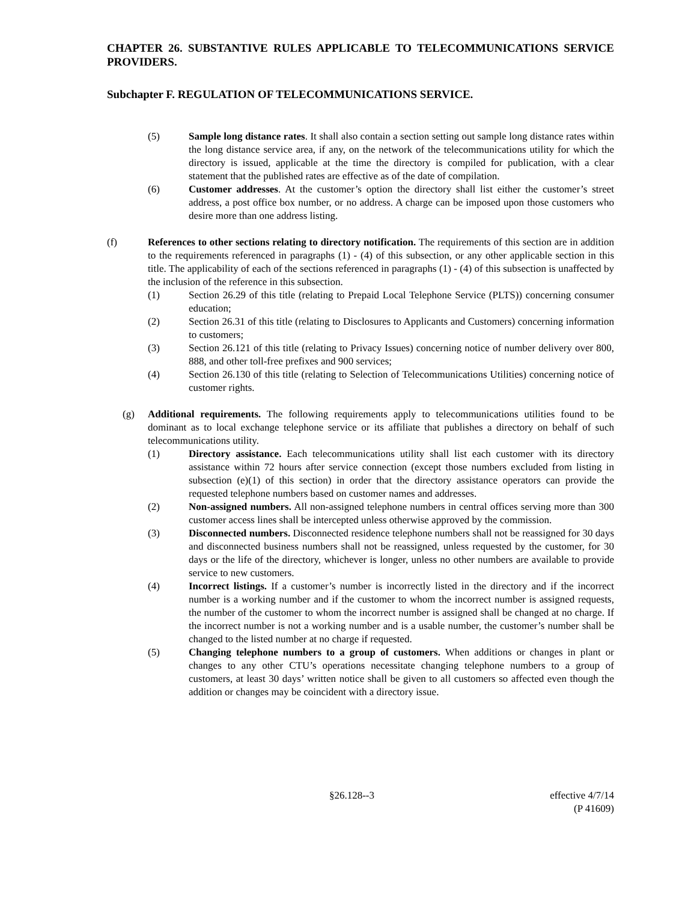CHAPTER 26. SUBSTANTIVE RULES APPLICABLE TO TELECOMMUNICATIONS SERVICE PROVIDERS.
Subchapter F. REGULATION OF TELECOMMUNICATIONS SERVICE.
(5) Sample long distance rates. It shall also contain a section setting out sample long distance rates within the long distance service area, if any, on the network of the telecommunications utility for which the directory is issued, applicable at the time the directory is compiled for publication, with a clear statement that the published rates are effective as of the date of compilation.
(6) Customer addresses. At the customer’s option the directory shall list either the customer’s street address, a post office box number, or no address. A charge can be imposed upon those customers who desire more than one address listing.
(f) References to other sections relating to directory notification. The requirements of this section are in addition to the requirements referenced in paragraphs (1) - (4) of this subsection, or any other applicable section in this title. The applicability of each of the sections referenced in paragraphs (1) - (4) of this subsection is unaffected by the inclusion of the reference in this subsection.
(1) Section 26.29 of this title (relating to Prepaid Local Telephone Service (PLTS)) concerning consumer education;
(2) Section 26.31 of this title (relating to Disclosures to Applicants and Customers) concerning information to customers;
(3) Section 26.121 of this title (relating to Privacy Issues) concerning notice of number delivery over 800, 888, and other toll-free prefixes and 900 services;
(4) Section 26.130 of this title (relating to Selection of Telecommunications Utilities) concerning notice of customer rights.
(g) Additional requirements. The following requirements apply to telecommunications utilities found to be dominant as to local exchange telephone service or its affiliate that publishes a directory on behalf of such telecommunications utility.
(1) Directory assistance. Each telecommunications utility shall list each customer with its directory assistance within 72 hours after service connection (except those numbers excluded from listing in subsection (e)(1) of this section) in order that the directory assistance operators can provide the requested telephone numbers based on customer names and addresses.
(2) Non-assigned numbers. All non-assigned telephone numbers in central offices serving more than 300 customer access lines shall be intercepted unless otherwise approved by the commission.
(3) Disconnected numbers. Disconnected residence telephone numbers shall not be reassigned for 30 days and disconnected business numbers shall not be reassigned, unless requested by the customer, for 30 days or the life of the directory, whichever is longer, unless no other numbers are available to provide service to new customers.
(4) Incorrect listings. If a customer’s number is incorrectly listed in the directory and if the incorrect number is a working number and if the customer to whom the incorrect number is assigned requests, the number of the customer to whom the incorrect number is assigned shall be changed at no charge. If the incorrect number is not a working number and is a usable number, the customer’s number shall be changed to the listed number at no charge if requested.
(5) Changing telephone numbers to a group of customers. When additions or changes in plant or changes to any other CTU’s operations necessitate changing telephone numbers to a group of customers, at least 30 days’ written notice shall be given to all customers so affected even though the addition or changes may be coincident with a directory issue.
§26.128--3 effective 4/7/14
(P 41609)